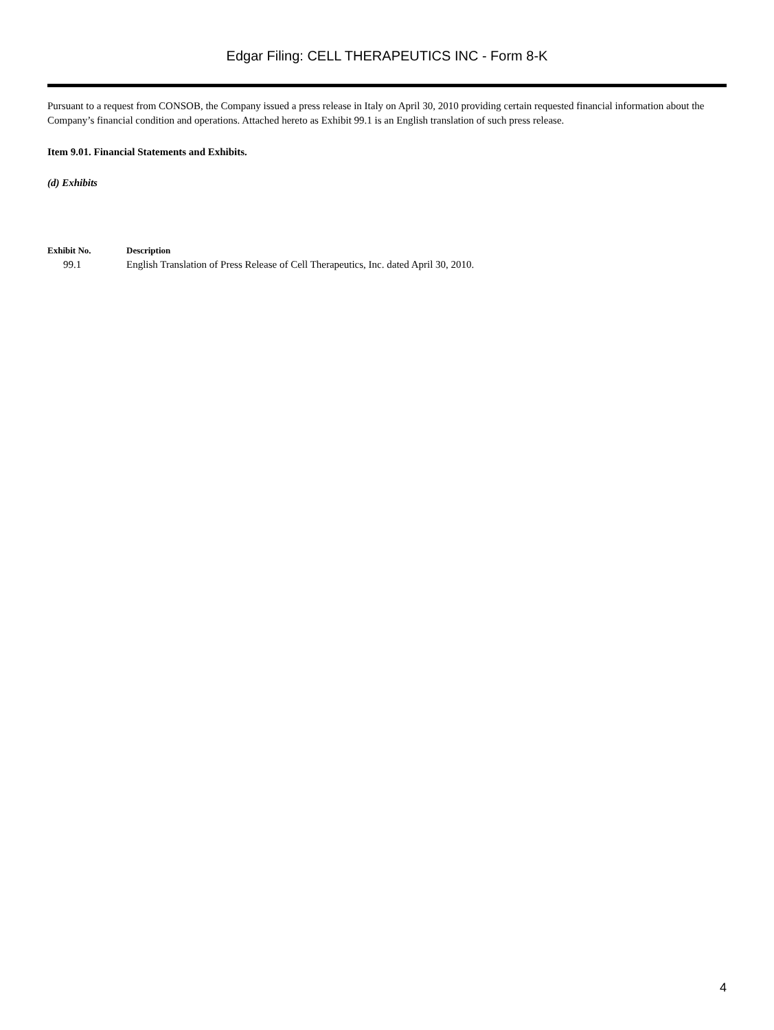Edgar Filing: CELL THERAPEUTICS INC - Form 8-K
Pursuant to a request from CONSOB, the Company issued a press release in Italy on April 30, 2010 providing certain requested financial information about the Company’s financial condition and operations. Attached hereto as Exhibit 99.1 is an English translation of such press release.
Item 9.01. Financial Statements and Exhibits.
(d) Exhibits
| Exhibit No. | Description |
| 99.1 | English Translation of Press Release of Cell Therapeutics, Inc. dated April 30, 2010. |
4